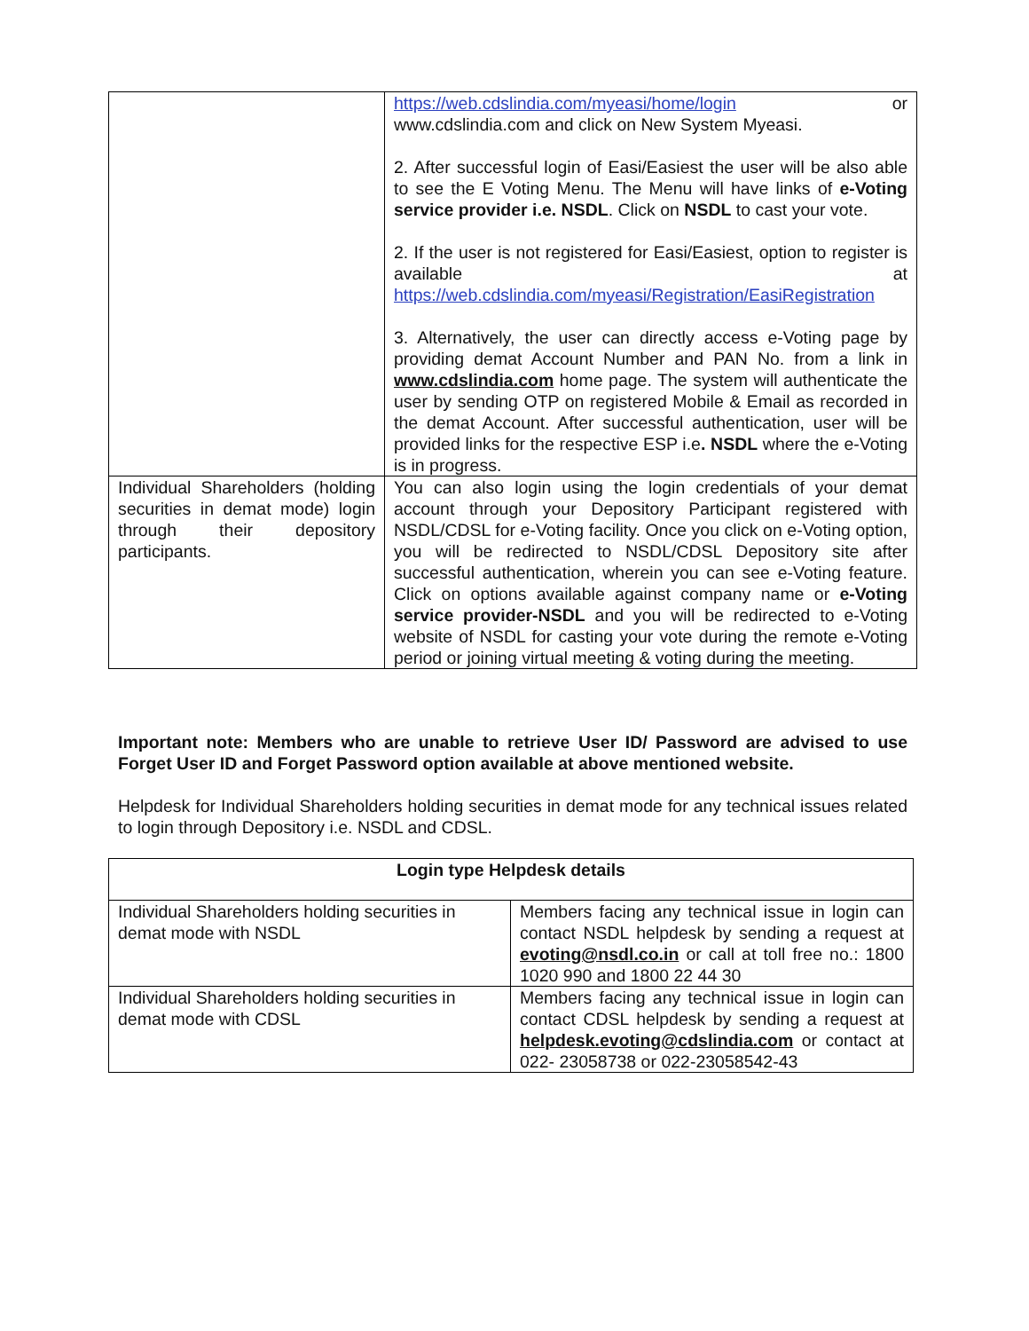| | https://web.cdslindia.com/myeasi/home/login or www.cdslindia.com and click on New System Myeasi. 2. After successful login of Easi/Easiest the user will be also able to see the E Voting Menu. The Menu will have links of e-Voting service provider i.e. NSDL . Click on NSDL to cast your vote. 2. If the user is not registered for Easi/Easiest, option to register is available at https://web.cdslindia.com/myeasi/Registration/EasiRegistration 3. Alternatively, the user can directly access e-Voting page by providing demat Account Number and PAN No. from a link in www.cdslindia.com home page. The system will authenticate the user by sending OTP on registered Mobile & Email as recorded in the demat Account. After successful authentication, user will be provided links for the respective ESP i.e . NSDL where the e-Voting is in progress. |
| Individual Shareholders (holding securities in demat mode) login through their depository participants. | You can also login using the login credentials of your demat account through your Depository Participant registered with NSDL/CDSL for e-Voting facility. Once you click on e-Voting option, you will be redirected to NSDL/CDSL Depository site after successful authentication, wherein you can see e-Voting feature. Click on options available against company name or e-Voting service provider-NSDL and you will be redirected to e-Voting website of NSDL for casting your vote during the remote e-Voting period or joining virtual meeting & voting during the meeting. |
Important note: Members who are unable to retrieve User ID/ Password are advised to use Forget User ID and Forget Password option available at above mentioned website.
Helpdesk for Individual Shareholders holding securities in demat mode for any technical issues related to login through Depository i.e. NSDL and CDSL.
| Login type Helpdesk details | |
| --- | --- |
| Individual Shareholders holding securities in demat mode with NSDL | Members facing any technical issue in login can contact NSDL helpdesk by sending a request at evoting@nsdl.co.in or call at toll free no.: 1800 1020 990 and 1800 22 44 30 |
| Individual Shareholders holding securities in demat mode with CDSL | Members facing any technical issue in login can contact CDSL helpdesk by sending a request at helpdesk.evoting@cdslindia.com or contact at 022- 23058738 or 022-23058542-43 |